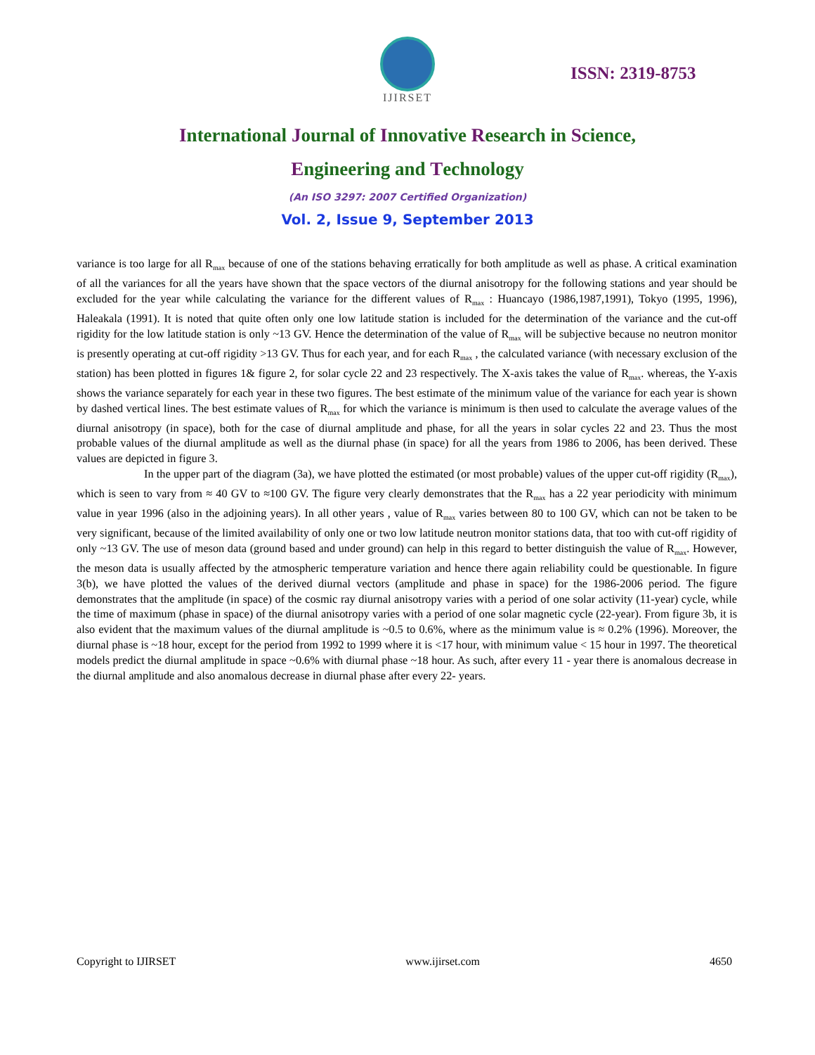IJIRSET
ISSN: 2319-8753
International Journal of Innovative Research in Science,
Engineering and Technology
(An ISO 3297: 2007 Certified Organization)
Vol. 2, Issue 9, September 2013
variance is too large for all R<sub>max</sub> because of one of the stations behaving erratically for both amplitude as well as phase. A critical examination of all the variances for all the years have shown that the space vectors of the diurnal anisotropy for the following stations and year should be excluded for the year while calculating the variance for the different values of R<sub>max</sub> : Huancayo (1986,1987,1991), Tokyo (1995, 1996), Haleakala (1991). It is noted that quite often only one low latitude station is included for the determination of the variance and the cut-off rigidity for the low latitude station is only ~13 GV. Hence the determination of the value of R<sub>max</sub> will be subjective because no neutron monitor is presently operating at cut-off rigidity >13 GV. Thus for each year, and for each R<sub>max</sub> , the calculated variance (with necessary exclusion of the station) has been plotted in figures 1& figure 2, for solar cycle 22 and 23 respectively. The X-axis takes the value of R<sub>max</sub>. whereas, the Y-axis shows the variance separately for each year in these two figures. The best estimate of the minimum value of the variance for each year is shown by dashed vertical lines. The best estimate values of R<sub>max</sub> for which the variance is minimum is then used to calculate the average values of the diurnal anisotropy (in space), both for the case of diurnal amplitude and phase, for all the years in solar cycles 22 and 23. Thus the most probable values of the diurnal amplitude as well as the diurnal phase (in space) for all the years from 1986 to 2006, has been derived. These values are depicted in figure 3.
In the upper part of the diagram (3a), we have plotted the estimated (or most probable) values of the upper cut-off rigidity (R<sub>max</sub>), which is seen to vary from ≈ 40 GV to ≈100 GV. The figure very clearly demonstrates that the R<sub>max</sub> has a 22 year periodicity with minimum value in year 1996 (also in the adjoining years). In all other years , value of R<sub>max</sub> varies between 80 to 100 GV, which can not be taken to be very significant, because of the limited availability of only one or two low latitude neutron monitor stations data, that too with cut-off rigidity of only ~13 GV. The use of meson data (ground based and under ground) can help in this regard to better distinguish the value of R<sub>max</sub>. However, the meson data is usually affected by the atmospheric temperature variation and hence there again reliability could be questionable. In figure 3(b), we have plotted the values of the derived diurnal vectors (amplitude and phase in space) for the 1986-2006 period. The figure demonstrates that the amplitude (in space) of the cosmic ray diurnal anisotropy varies with a period of one solar activity (11-year) cycle, while the time of maximum (phase in space) of the diurnal anisotropy varies with a period of one solar magnetic cycle (22-year). From figure 3b, it is also evident that the maximum values of the diurnal amplitude is ~0.5 to 0.6%, where as the minimum value is ≈ 0.2% (1996). Moreover, the diurnal phase is ~18 hour, except for the period from 1992 to 1999 where it is <17 hour, with minimum value < 15 hour in 1997. The theoretical models predict the diurnal amplitude in space ~0.6% with diurnal phase ~18 hour. As such, after every 11 - year there is anomalous decrease in the diurnal amplitude and also anomalous decrease in diurnal phase after every 22- years.
Copyright to IJIRSET www.ijirset.com 4650